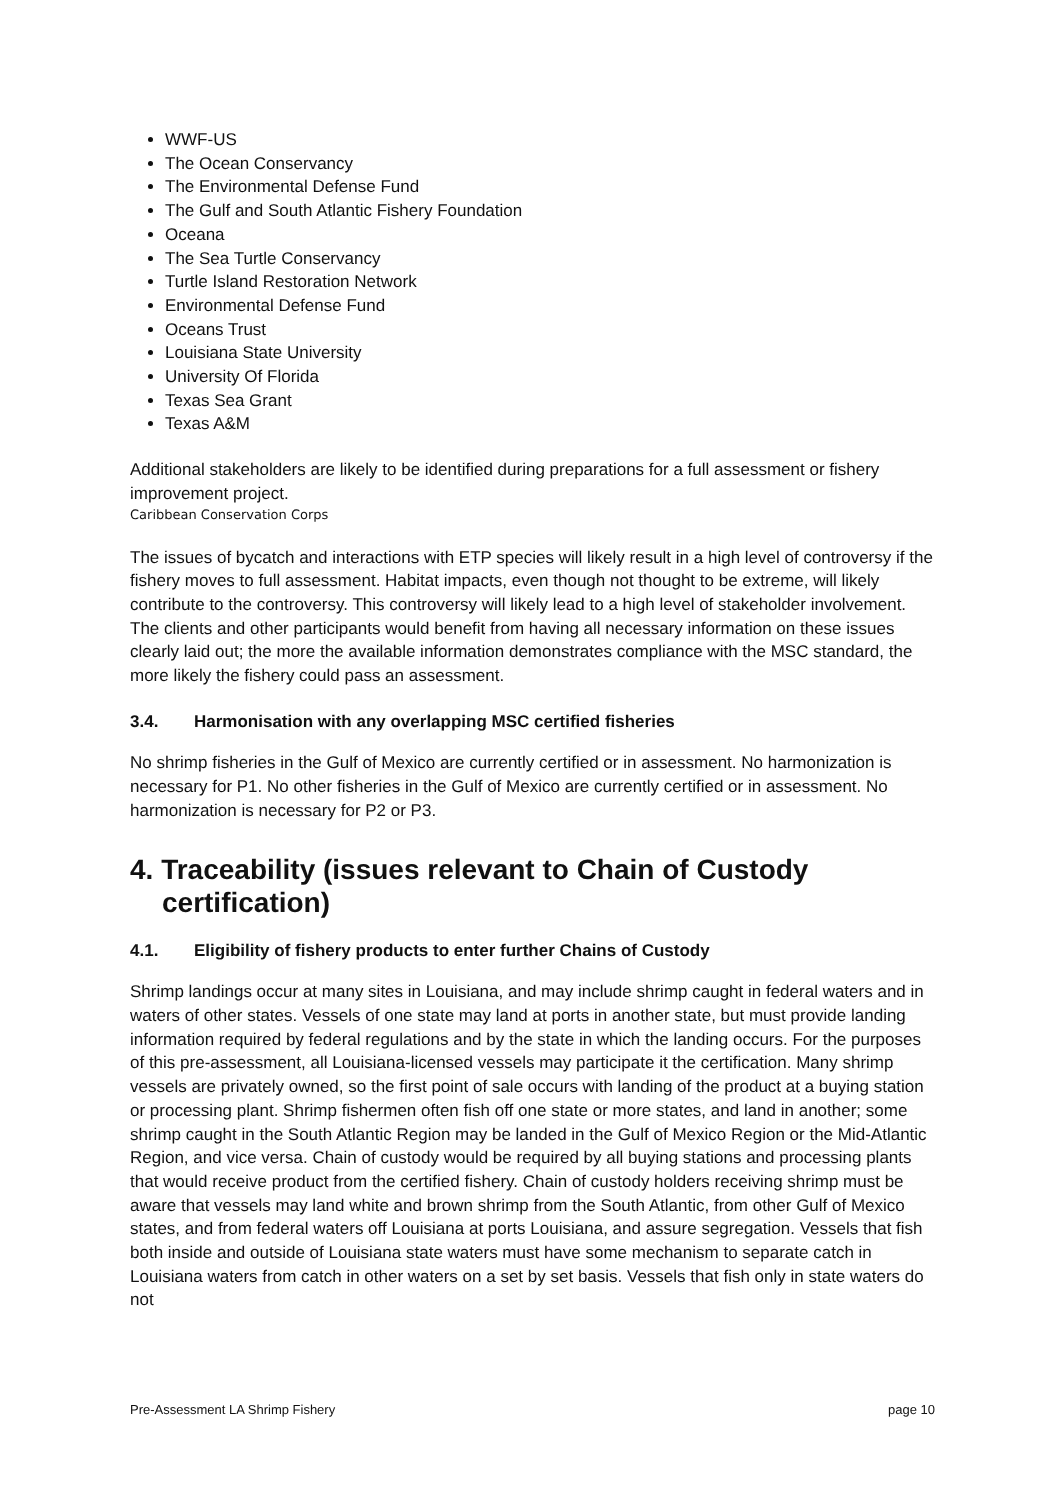WWF-US
The Ocean Conservancy
The Environmental Defense Fund
The Gulf and South Atlantic Fishery Foundation
Oceana
The Sea Turtle Conservancy
Turtle Island Restoration Network
Environmental Defense Fund
Oceans Trust
Louisiana State University
University Of Florida
Texas Sea Grant
Texas A&M
Additional stakeholders are likely to be identified during preparations for a full assessment or fishery improvement project.
Caribbean Conservation Corps
The issues of bycatch and interactions with ETP species will likely result in a high level of controversy if the fishery moves to full assessment. Habitat impacts, even though not thought to be extreme, will likely contribute to the controversy. This controversy will likely lead to a high level of stakeholder involvement. The clients and other participants would benefit from having all necessary information on these issues clearly laid out; the more the available information demonstrates compliance with the MSC standard, the more likely the fishery could pass an assessment.
3.4. Harmonisation with any overlapping MSC certified fisheries
No shrimp fisheries in the Gulf of Mexico are currently certified or in assessment. No harmonization is necessary for P1. No other fisheries in the Gulf of Mexico are currently certified or in assessment. No harmonization is necessary for P2 or P3.
4. Traceability (issues relevant to Chain of Custody certification)
4.1. Eligibility of fishery products to enter further Chains of Custody
Shrimp landings occur at many sites in Louisiana, and may include shrimp caught in federal waters and in waters of other states. Vessels of one state may land at ports in another state, but must provide landing information required by federal regulations and by the state in which the landing occurs. For the purposes of this pre-assessment, all Louisiana-licensed vessels may participate it the certification. Many shrimp vessels are privately owned, so the first point of sale occurs with landing of the product at a buying station or processing plant. Shrimp fishermen often fish off one state or more states, and land in another; some shrimp caught in the South Atlantic Region may be landed in the Gulf of Mexico Region or the Mid-Atlantic Region, and vice versa. Chain of custody would be required by all buying stations and processing plants that would receive product from the certified fishery. Chain of custody holders receiving shrimp must be aware that vessels may land white and brown shrimp from the South Atlantic, from other Gulf of Mexico states, and from federal waters off Louisiana at ports Louisiana, and assure segregation. Vessels that fish both inside and outside of Louisiana state waters must have some mechanism to separate catch in Louisiana waters from catch in other waters on a set by set basis. Vessels that fish only in state waters do not
Pre-Assessment LA Shrimp Fishery page 10